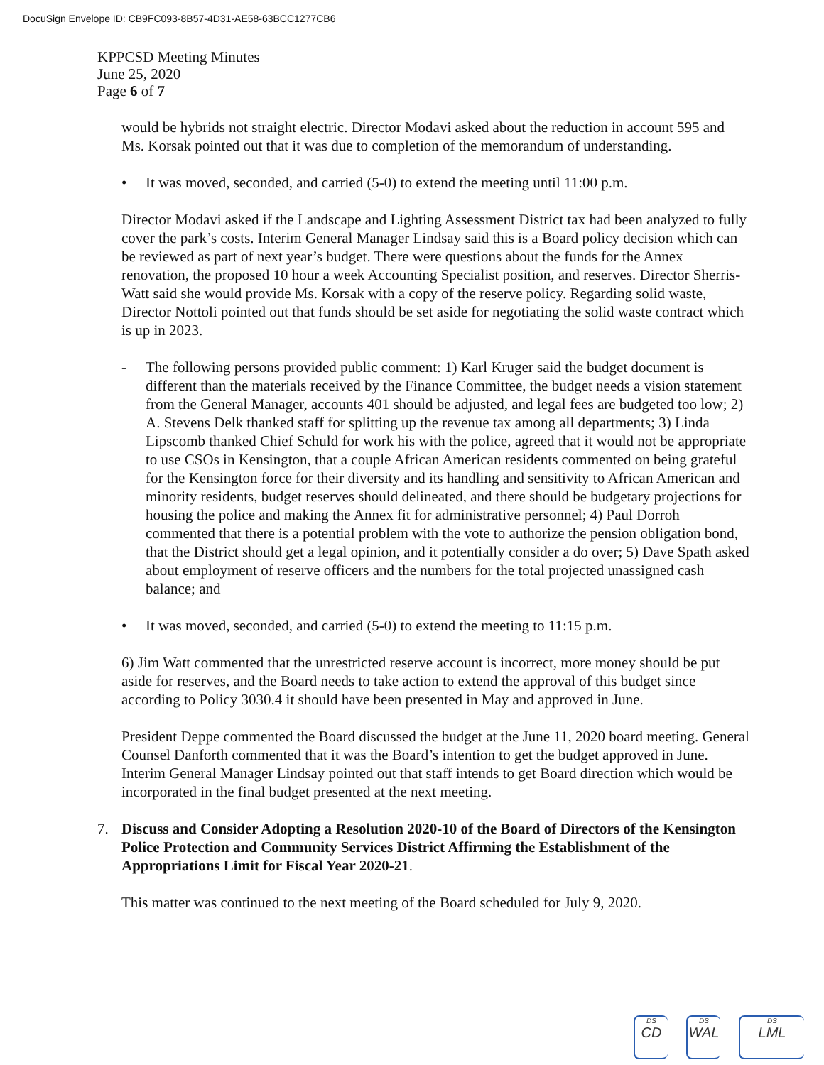DocuSign Envelope ID: CB9FC093-8B57-4D31-AE58-63BCC1277CB6
KPPCSD Meeting Minutes
June 25, 2020
Page 6 of 7
would be hybrids not straight electric. Director Modavi asked about the reduction in account 595 and Ms. Korsak pointed out that it was due to completion of the memorandum of understanding.
• It was moved, seconded, and carried (5-0) to extend the meeting until 11:00 p.m.
Director Modavi asked if the Landscape and Lighting Assessment District tax had been analyzed to fully cover the park’s costs. Interim General Manager Lindsay said this is a Board policy decision which can be reviewed as part of next year’s budget. There were questions about the funds for the Annex renovation, the proposed 10 hour a week Accounting Specialist position, and reserves. Director Sherris-Watt said she would provide Ms. Korsak with a copy of the reserve policy. Regarding solid waste, Director Nottoli pointed out that funds should be set aside for negotiating the solid waste contract which is up in 2023.
- The following persons provided public comment: 1) Karl Kruger said the budget document is different than the materials received by the Finance Committee, the budget needs a vision statement from the General Manager, accounts 401 should be adjusted, and legal fees are budgeted too low; 2) A. Stevens Delk thanked staff for splitting up the revenue tax among all departments; 3) Linda Lipscomb thanked Chief Schuld for work his with the police, agreed that it would not be appropriate to use CSOs in Kensington, that a couple African American residents commented on being grateful for the Kensington force for their diversity and its handling and sensitivity to African American and minority residents, budget reserves should delineated, and there should be budgetary projections for housing the police and making the Annex fit for administrative personnel; 4) Paul Dorroh commented that there is a potential problem with the vote to authorize the pension obligation bond, that the District should get a legal opinion, and it potentially consider a do over; 5) Dave Spath asked about employment of reserve officers and the numbers for the total projected unassigned cash balance; and
• It was moved, seconded, and carried (5-0) to extend the meeting to 11:15 p.m.
6) Jim Watt commented that the unrestricted reserve account is incorrect, more money should be put aside for reserves, and the Board needs to take action to extend the approval of this budget since according to Policy 3030.4 it should have been presented in May and approved in June.
President Deppe commented the Board discussed the budget at the June 11, 2020 board meeting. General Counsel Danforth commented that it was the Board’s intention to get the budget approved in June. Interim General Manager Lindsay pointed out that staff intends to get Board direction which would be incorporated in the final budget presented at the next meeting.
7. Discuss and Consider Adopting a Resolution 2020-10 of the Board of Directors of the Kensington Police Protection and Community Services District Affirming the Establishment of the Appropriations Limit for Fiscal Year 2020-21.
This matter was continued to the next meeting of the Board scheduled for July 9, 2020.
DS
CD
DS
WAL
DS
LML